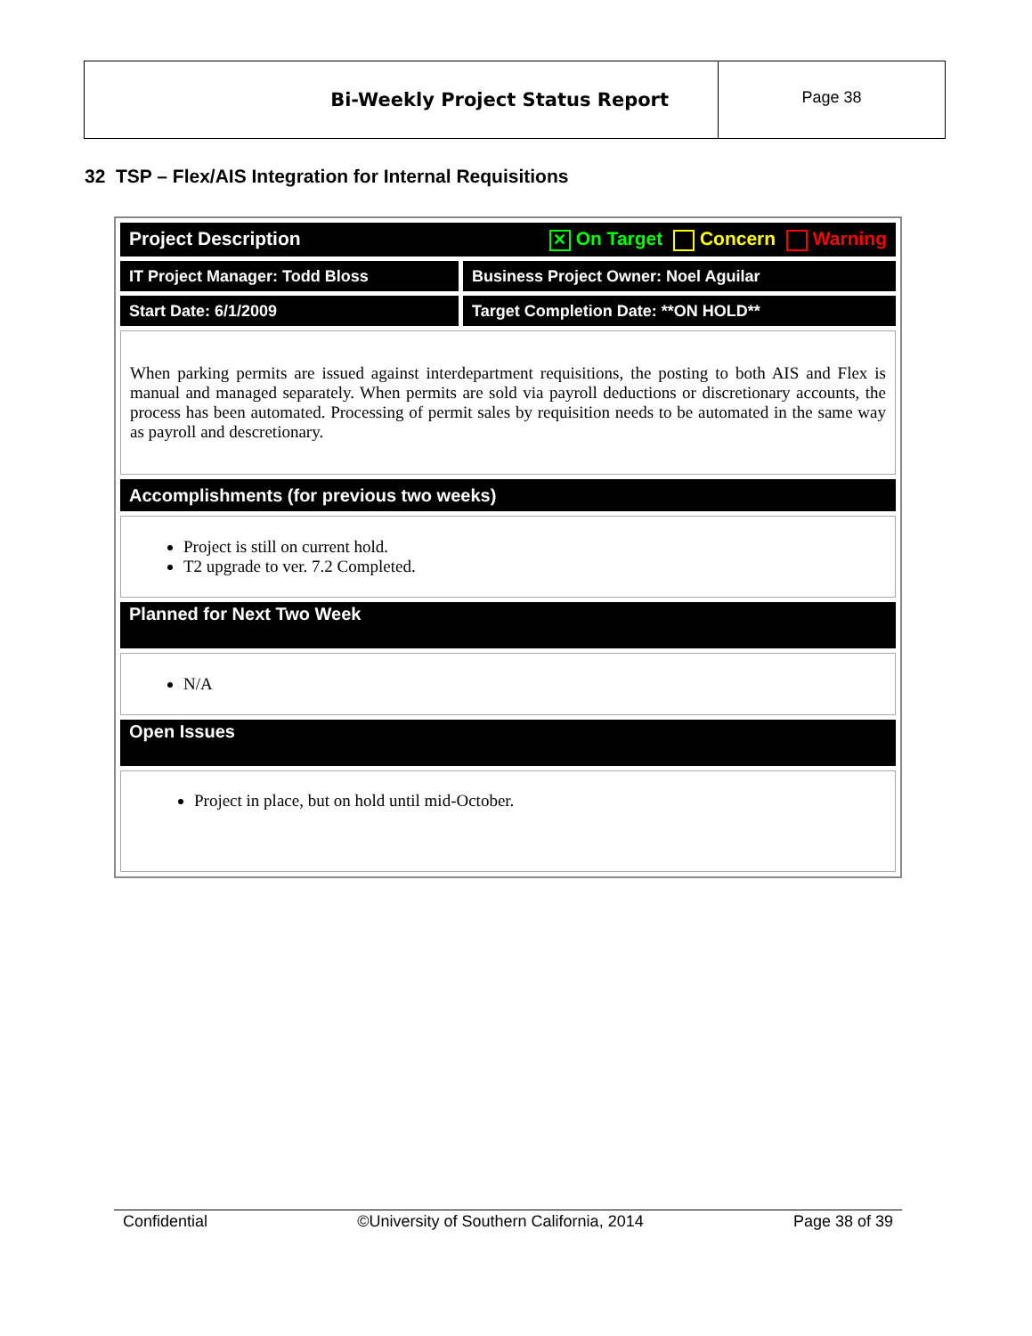Bi-Weekly Project Status Report
Page 38
32 TSP – Flex/AIS Integration for Internal Requisitions
| Project Description ✕ On Target Concern Warning | |
| IT Project Manager: Todd Bloss | Business Project Owner: Noel Aguilar |
| Start Date: 6/1/2009 | Target Completion Date: **ON HOLD** |
| When parking permits are issued against interdepartment requisitions, the posting to both AIS and Flex is manual and managed separately. When permits are sold via payroll deductions or discretionary accounts, the process has been automated. Processing of permit sales by requisition needs to be automated in the same way as payroll and descretionary. | |
| Accomplishments (for previous two weeks) | |
| Project is still on current hold. T2 upgrade to ver. 7.2 Completed. | |
| Planned for Next Two Week | |
| N/A | |
| Open Issues | |
| Project in place, but on hold until mid-October. | |
Confidential ©University of Southern California, 2014 Page 38 of 39